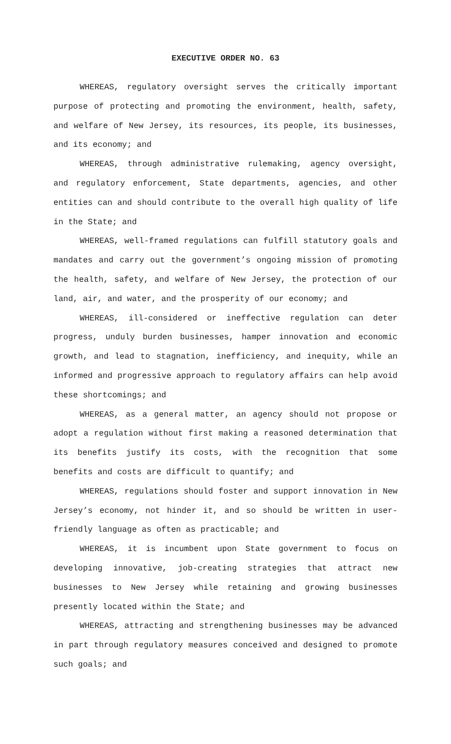EXECUTIVE ORDER NO. 63
WHEREAS, regulatory oversight serves the critically important purpose of protecting and promoting the environment, health, safety, and welfare of New Jersey, its resources, its people, its businesses, and its economy; and
WHEREAS, through administrative rulemaking, agency oversight, and regulatory enforcement, State departments, agencies, and other entities can and should contribute to the overall high quality of life in the State; and
WHEREAS, well-framed regulations can fulfill statutory goals and mandates and carry out the government’s ongoing mission of promoting the health, safety, and welfare of New Jersey, the protection of our land, air, and water, and the prosperity of our economy; and
WHEREAS, ill-considered or ineffective regulation can deter progress, unduly burden businesses, hamper innovation and economic growth, and lead to stagnation, inefficiency, and inequity, while an informed and progressive approach to regulatory affairs can help avoid these shortcomings; and
WHEREAS, as a general matter, an agency should not propose or adopt a regulation without first making a reasoned determination that its benefits justify its costs, with the recognition that some benefits and costs are difficult to quantify; and
WHEREAS, regulations should foster and support innovation in New Jersey’s economy, not hinder it, and so should be written in user-friendly language as often as practicable; and
WHEREAS, it is incumbent upon State government to focus on developing innovative, job-creating strategies that attract new businesses to New Jersey while retaining and growing businesses presently located within the State; and
WHEREAS, attracting and strengthening businesses may be advanced in part through regulatory measures conceived and designed to promote such goals; and